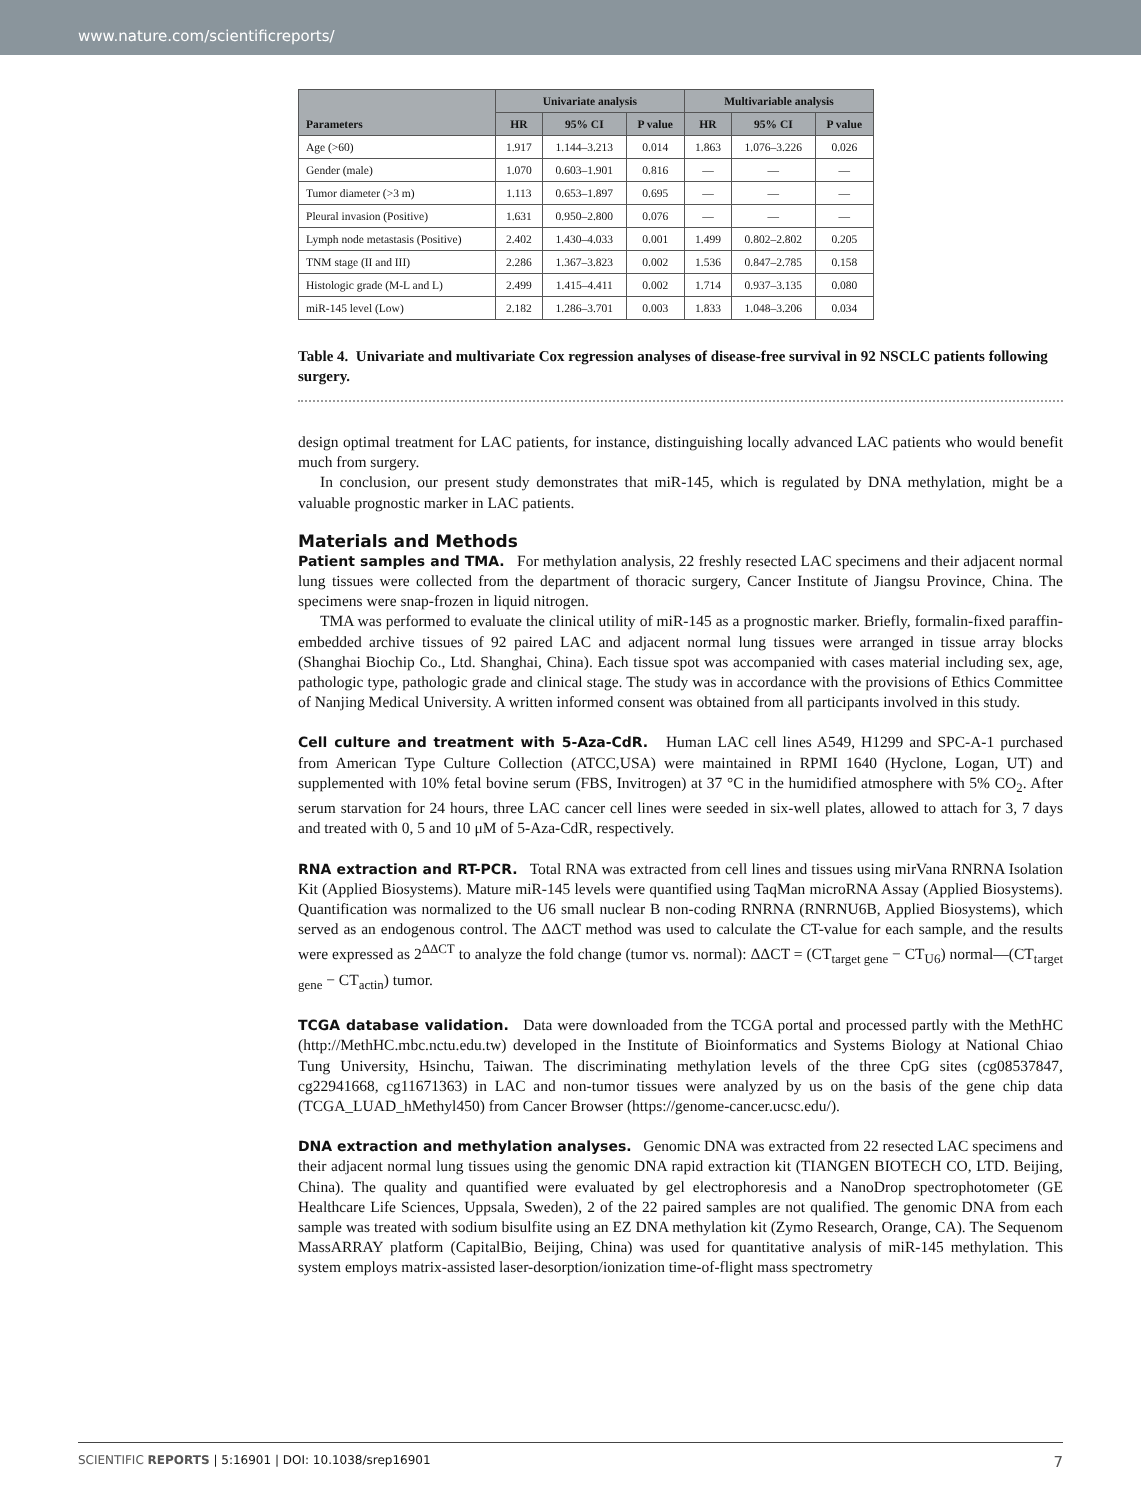www.nature.com/scientificreports/
| Parameters | Univariate analysis | | | Multivariable analysis | | |
| --- | --- | --- | --- | --- | --- | --- |
| | HR | 95% CI | P value | HR | 95% CI | P value |
| Age (>60) | 1.917 | 1.144–3.213 | 0.014 | 1.863 | 1.076–3.226 | 0.026 |
| Gender (male) | 1.070 | 0.603–1.901 | 0.816 | — | — | — |
| Tumor diameter (>3 m) | 1.113 | 0.653–1.897 | 0.695 | — | — | — |
| Pleural invasion (Positive) | 1.631 | 0.950–2.800 | 0.076 | — | — | — |
| Lymph node metastasis (Positive) | 2.402 | 1.430–4.033 | 0.001 | 1.499 | 0.802–2.802 | 0.205 |
| TNM stage (II and III) | 2.286 | 1.367–3.823 | 0.002 | 1.536 | 0.847–2.785 | 0.158 |
| Histologic grade (M-L and L) | 2.499 | 1.415–4.411 | 0.002 | 1.714 | 0.937–3.135 | 0.080 |
| miR-145 level (Low) | 2.182 | 1.286–3.701 | 0.003 | 1.833 | 1.048–3.206 | 0.034 |
Table 4. Univariate and multivariate Cox regression analyses of disease-free survival in 92 NSCLC patients following surgery.
design optimal treatment for LAC patients, for instance, distinguishing locally advanced LAC patients who would benefit much from surgery.
In conclusion, our present study demonstrates that miR-145, which is regulated by DNA methylation, might be a valuable prognostic marker in LAC patients.
Materials and Methods
Patient samples and TMA. For methylation analysis, 22 freshly resected LAC specimens and their adjacent normal lung tissues were collected from the department of thoracic surgery, Cancer Institute of Jiangsu Province, China. The specimens were snap-frozen in liquid nitrogen.
TMA was performed to evaluate the clinical utility of miR-145 as a prognostic marker. Briefly, formalin-fixed paraffin-embedded archive tissues of 92 paired LAC and adjacent normal lung tissues were arranged in tissue array blocks (Shanghai Biochip Co., Ltd. Shanghai, China). Each tissue spot was accompanied with cases material including sex, age, pathologic type, pathologic grade and clinical stage. The study was in accordance with the provisions of Ethics Committee of Nanjing Medical University. A written informed consent was obtained from all participants involved in this study.
Cell culture and treatment with 5-Aza-CdR. Human LAC cell lines A549, H1299 and SPC-A-1 purchased from American Type Culture Collection (ATCC,USA) were maintained in RPMI 1640 (Hyclone, Logan, UT) and supplemented with 10% fetal bovine serum (FBS, Invitrogen) at 37 °C in the humidified atmosphere with 5% CO<sub>2</sub>. After serum starvation for 24 hours, three LAC cancer cell lines were seeded in six-well plates, allowed to attach for 3, 7 days and treated with 0, 5 and 10 μM of 5-Aza-CdR, respectively.
RNA extraction and RT-PCR. Total RNA was extracted from cell lines and tissues using mirVana RNRNA Isolation Kit (Applied Biosystems). Mature miR-145 levels were quantified using TaqMan microRNA Assay (Applied Biosystems). Quantification was normalized to the U6 small nuclear B non-coding RNRNA (RNRNU6B, Applied Biosystems), which served as an endogenous control. The ΔΔCT method was used to calculate the CT-value for each sample, and the results were expressed as 2<sup>ΔΔCT</sup> to analyze the fold change (tumor vs. normal): ΔΔCT = (CT<sub>target gene</sub> − CT<sub>U6</sub>) normal—(CT<sub>target gene</sub> − CT<sub>actin</sub>) tumor.
TCGA database validation. Data were downloaded from the TCGA portal and processed partly with the MethHC (http://MethHC.mbc.nctu.edu.tw) developed in the Institute of Bioinformatics and Systems Biology at National Chiao Tung University, Hsinchu, Taiwan. The discriminating methylation levels of the three CpG sites (cg08537847, cg22941668, cg11671363) in LAC and non-tumor tissues were analyzed by us on the basis of the gene chip data (TCGA_LUAD_hMethyl450) from Cancer Browser (https://genome-cancer.ucsc.edu/).
DNA extraction and methylation analyses. Genomic DNA was extracted from 22 resected LAC specimens and their adjacent normal lung tissues using the genomic DNA rapid extraction kit (TIANGEN BIOTECH CO, LTD. Beijing, China). The quality and quantified were evaluated by gel electrophoresis and a NanoDrop spectrophotometer (GE Healthcare Life Sciences, Uppsala, Sweden), 2 of the 22 paired samples are not qualified. The genomic DNA from each sample was treated with sodium bisulfite using an EZ DNA methylation kit (Zymo Research, Orange, CA). The Sequenom MassARRAY platform (CapitalBio, Beijing, China) was used for quantitative analysis of miR-145 methylation. This system employs matrix-assisted laser-desorption/ionization time-of-flight mass spectrometry
SCIENTIFIC REPORTS | 5:16901 | DOI: 10.1038/srep16901 7